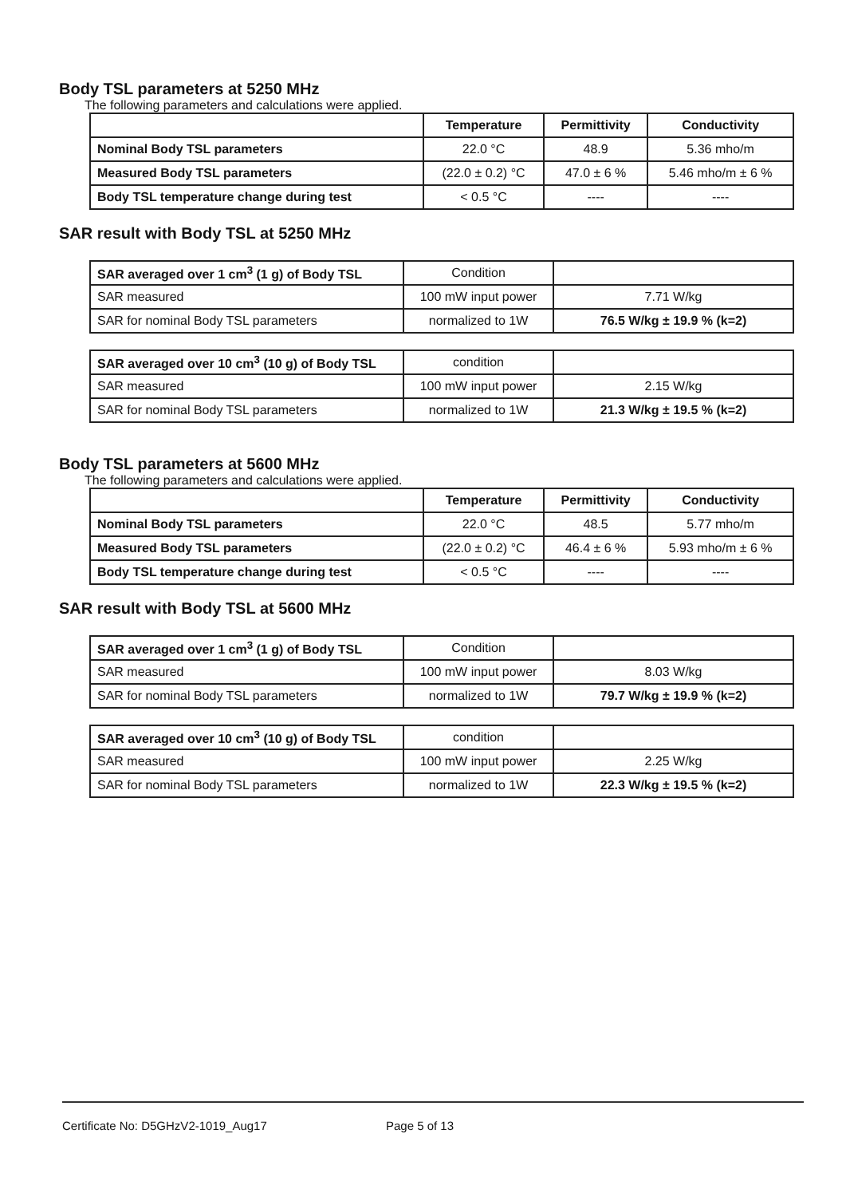Body TSL parameters at 5250 MHz
The following parameters and calculations were applied.
| | Temperature | Permittivity | Conductivity |
| --- | --- | --- | --- |
| Nominal Body TSL parameters | 22.0 °C | 48.9 | 5.36 mho/m |
| Measured Body TSL parameters | (22.0 ± 0.2) °C | 47.0 ± 6 % | 5.46 mho/m ± 6 % |
| Body TSL temperature change during test | < 0.5 °C | ---- | ---- |
SAR result with Body TSL at 5250 MHz
| SAR averaged over 1 cm<sup>3</sup> (1 g) of Body TSL | Condition | |
| SAR measured | 100 mW input power | 7.71 W/kg |
| SAR for nominal Body TSL parameters | normalized to 1W | 76.5 W/kg ± 19.9 % (k=2) |
| SAR averaged over 10 cm<sup>3</sup> (10 g) of Body TSL | condition | |
| SAR measured | 100 mW input power | 2.15 W/kg |
| SAR for nominal Body TSL parameters | normalized to 1W | 21.3 W/kg ± 19.5 % (k=2) |
Body TSL parameters at 5600 MHz
The following parameters and calculations were applied.
| | Temperature | Permittivity | Conductivity |
| --- | --- | --- | --- |
| Nominal Body TSL parameters | 22.0 °C | 48.5 | 5.77 mho/m |
| Measured Body TSL parameters | (22.0 ± 0.2) °C | 46.4 ± 6 % | 5.93 mho/m ± 6 % |
| Body TSL temperature change during test | < 0.5 °C | ---- | ---- |
SAR result with Body TSL at 5600 MHz
| SAR averaged over 1 cm<sup>3</sup> (1 g) of Body TSL | Condition | |
| SAR measured | 100 mW input power | 8.03 W/kg |
| SAR for nominal Body TSL parameters | normalized to 1W | 79.7 W/kg ± 19.9 % (k=2) |
| SAR averaged over 10 cm<sup>3</sup> (10 g) of Body TSL | condition | |
| SAR measured | 100 mW input power | 2.25 W/kg |
| SAR for nominal Body TSL parameters | normalized to 1W | 22.3 W/kg ± 19.5 % (k=2) |
Certificate No: D5GHzV2-1019_Aug17 Page 5 of 13